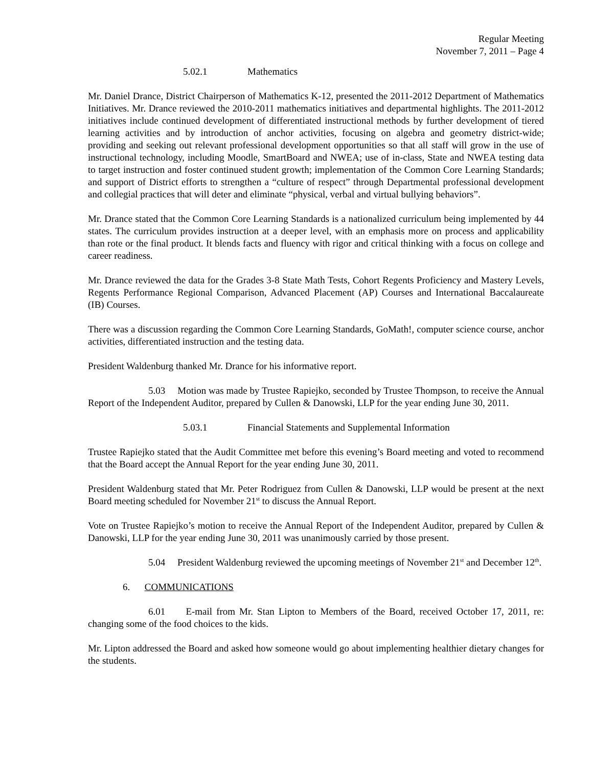Regular Meeting
November 7, 2011 – Page 4
5.02.1 Mathematics
Mr. Daniel Drance, District Chairperson of Mathematics K-12, presented the 2011-2012 Department of Mathematics Initiatives. Mr. Drance reviewed the 2010-2011 mathematics initiatives and departmental highlights. The 2011-2012 initiatives include continued development of differentiated instructional methods by further development of tiered learning activities and by introduction of anchor activities, focusing on algebra and geometry district-wide; providing and seeking out relevant professional development opportunities so that all staff will grow in the use of instructional technology, including Moodle, SmartBoard and NWEA; use of in-class, State and NWEA testing data to target instruction and foster continued student growth; implementation of the Common Core Learning Standards; and support of District efforts to strengthen a “culture of respect” through Departmental professional development and collegial practices that will deter and eliminate “physical, verbal and virtual bullying behaviors”.
Mr. Drance stated that the Common Core Learning Standards is a nationalized curriculum being implemented by 44 states. The curriculum provides instruction at a deeper level, with an emphasis more on process and applicability than rote or the final product. It blends facts and fluency with rigor and critical thinking with a focus on college and career readiness.
Mr. Drance reviewed the data for the Grades 3-8 State Math Tests, Cohort Regents Proficiency and Mastery Levels, Regents Performance Regional Comparison, Advanced Placement (AP) Courses and International Baccalaureate (IB) Courses.
There was a discussion regarding the Common Core Learning Standards, GoMath!, computer science course, anchor activities, differentiated instruction and the testing data.
President Waldenburg thanked Mr. Drance for his informative report.
5.03 Motion was made by Trustee Rapiejko, seconded by Trustee Thompson, to receive the Annual Report of the Independent Auditor, prepared by Cullen & Danowski, LLP for the year ending June 30, 2011.
5.03.1 Financial Statements and Supplemental Information
Trustee Rapiejko stated that the Audit Committee met before this evening’s Board meeting and voted to recommend that the Board accept the Annual Report for the year ending June 30, 2011.
President Waldenburg stated that Mr. Peter Rodriguez from Cullen & Danowski, LLP would be present at the next Board meeting scheduled for November 21<sup>st</sup> to discuss the Annual Report.
Vote on Trustee Rapiejko’s motion to receive the Annual Report of the Independent Auditor, prepared by Cullen & Danowski, LLP for the year ending June 30, 2011 was unanimously carried by those present.
5.04 President Waldenburg reviewed the upcoming meetings of November 21<sup>st</sup> and December 12<sup>th</sup>.
6. COMMUNICATIONS
6.01 E-mail from Mr. Stan Lipton to Members of the Board, received October 17, 2011, re: changing some of the food choices to the kids.
Mr. Lipton addressed the Board and asked how someone would go about implementing healthier dietary changes for the students.